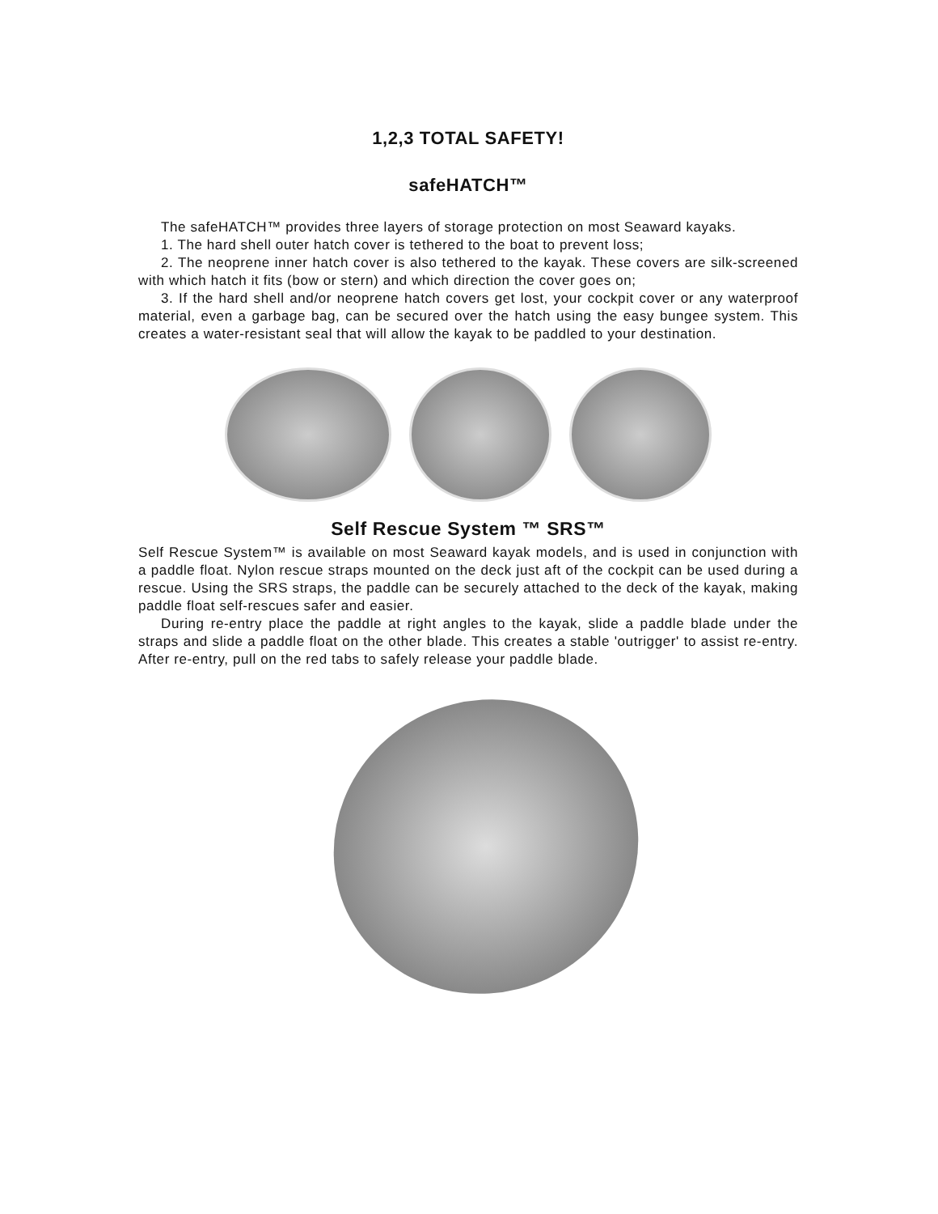1,2,3 TOTAL SAFETY!
safeHATCH™
The safeHATCH™ provides three layers of storage protection on most Seaward kayaks.
1. The hard shell outer hatch cover is tethered to the boat to prevent loss;
2. The neoprene inner hatch cover is also tethered to the kayak. These covers are silk-screened with which hatch it fits (bow or stern) and which direction the cover goes on;
3. If the hard shell and/or neoprene hatch covers get lost, your cockpit cover or any waterproof material, even a garbage bag, can be secured over the hatch using the easy bungee system. This creates a water-resistant seal that will allow the kayak to be paddled to your destination.
Self Rescue System ™ SRS™
Self Rescue System™ is available on most Seaward kayak models, and is used in conjunction with a paddle float. Nylon rescue straps mounted on the deck just aft of the cockpit can be used during a rescue. Using the SRS straps, the paddle can be securely attached to the deck of the kayak, making paddle float self-rescues safer and easier.
During re-entry place the paddle at right angles to the kayak, slide a paddle blade under the straps and slide a paddle float on the other blade. This creates a stable 'outrigger' to assist re-entry. After re-entry, pull on the red tabs to safely release your paddle blade.